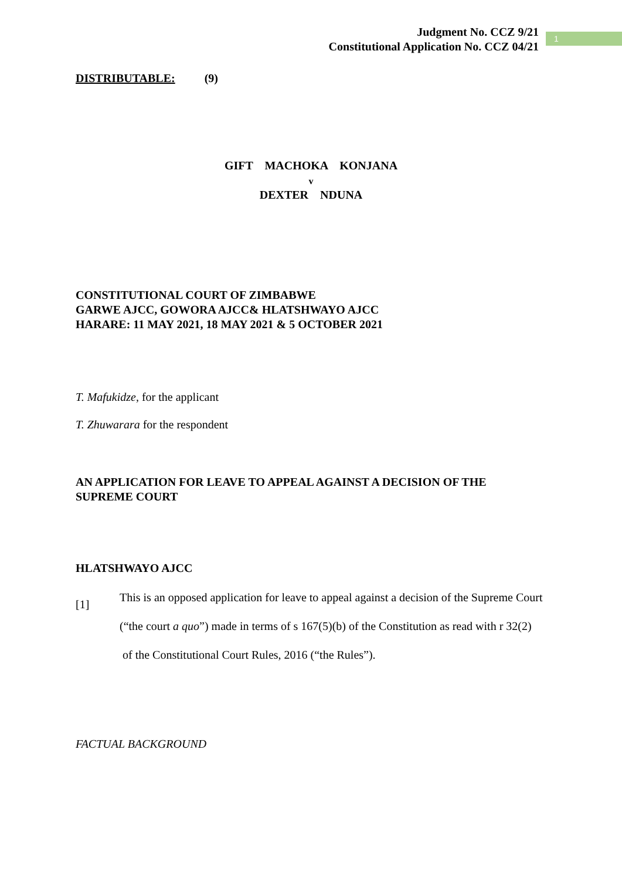Judgment No. CCZ 9/21
Constitutional Application No. CCZ 04/21
1
DISTRIBUTABLE: (9)
GIFT MACHOKA KONJANA
v
DEXTER NDUNA
CONSTITUTIONAL COURT OF ZIMBABWE
GARWE AJCC, GOWORA AJCC& HLATSHWAYO AJCC
HARARE: 11 MAY 2021, 18 MAY 2021 & 5 OCTOBER 2021
T. Mafukidze, for the applicant
T. Zhuwarara for the respondent
AN APPLICATION FOR LEAVE TO APPEAL AGAINST A DECISION OF THE SUPREME COURT
HLATSHWAYO AJCC
[1] This is an opposed application for leave to appeal against a decision of the Supreme Court (“the court a quo”) made in terms of s 167(5)(b) of the Constitution as read with r 32(2) of the Constitutional Court Rules, 2016 (“the Rules”).
FACTUAL BACKGROUND